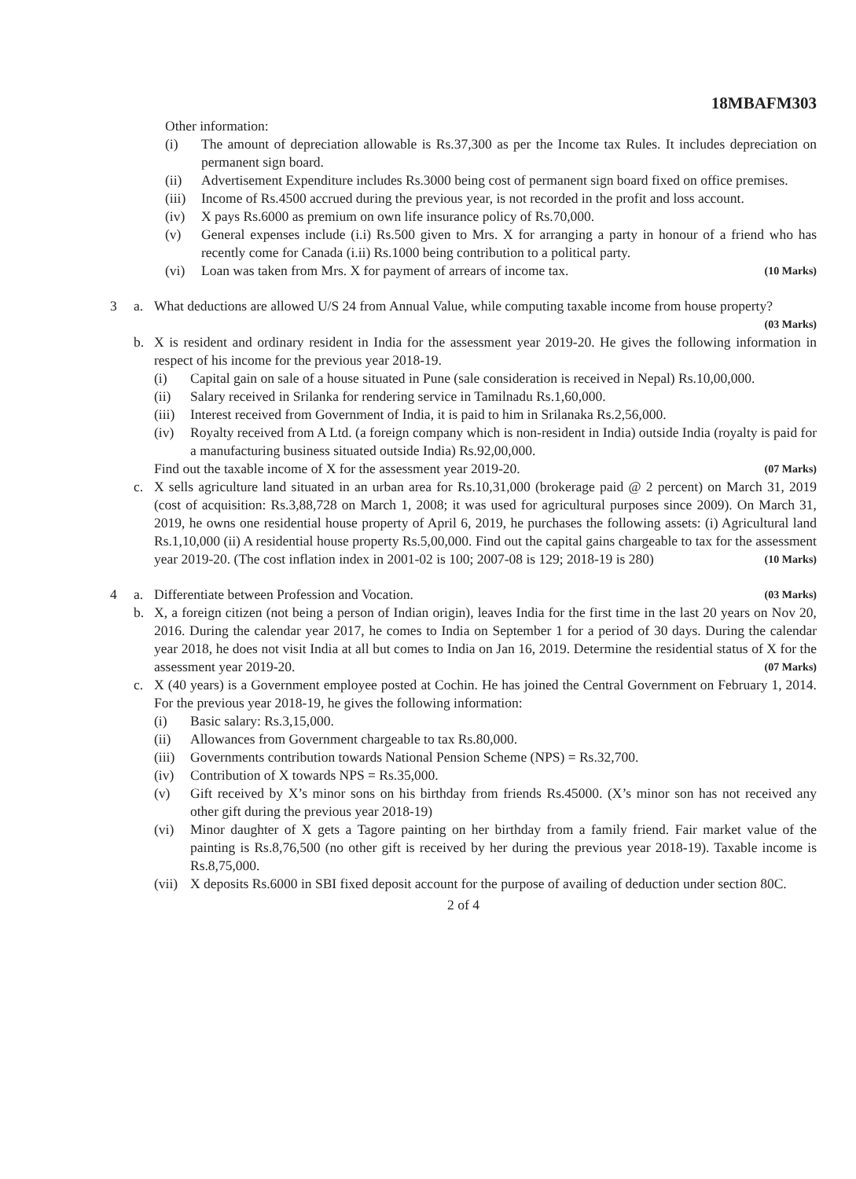18MBAFM303
Other information:
(i) The amount of depreciation allowable is Rs.37,300 as per the Income tax Rules. It includes depreciation on permanent sign board.
(ii) Advertisement Expenditure includes Rs.3000 being cost of permanent sign board fixed on office premises.
(iii) Income of Rs.4500 accrued during the previous year, is not recorded in the profit and loss account.
(iv) X pays Rs.6000 as premium on own life insurance policy of Rs.70,000.
(v) General expenses include (i.i) Rs.500 given to Mrs. X for arranging a party in honour of a friend who has recently come for Canada (i.ii) Rs.1000 being contribution to a political party.
(vi) Loan was taken from Mrs. X for payment of arrears of income tax. (10 Marks)
3 a. What deductions are allowed U/S 24 from Annual Value, while computing taxable income from house property? (03 Marks)
b. X is resident and ordinary resident in India for the assessment year 2019-20. He gives the following information in respect of his income for the previous year 2018-19.
(i) Capital gain on sale of a house situated in Pune (sale consideration is received in Nepal) Rs.10,00,000.
(ii) Salary received in Srilanka for rendering service in Tamilnadu Rs.1,60,000.
(iii) Interest received from Government of India, it is paid to him in Srilanaka Rs.2,56,000.
(iv) Royalty received from A Ltd. (a foreign company which is non-resident in India) outside India (royalty is paid for a manufacturing business situated outside India) Rs.92,00,000.
Find out the taxable income of X for the assessment year 2019-20. (07 Marks)
c. X sells agriculture land situated in an urban area for Rs.10,31,000 (brokerage paid @ 2 percent) on March 31, 2019 (cost of acquisition: Rs.3,88,728 on March 1, 2008; it was used for agricultural purposes since 2009). On March 31, 2019, he owns one residential house property of April 6, 2019, he purchases the following assets: (i) Agricultural land Rs.1,10,000 (ii) A residential house property Rs.5,00,000. Find out the capital gains chargeable to tax for the assessment year 2019-20. (The cost inflation index in 2001-02 is 100; 2007-08 is 129; 2018-19 is 280) (10 Marks)
4 a. Differentiate between Profession and Vocation. (03 Marks)
b. X, a foreign citizen (not being a person of Indian origin), leaves India for the first time in the last 20 years on Nov 20, 2016. During the calendar year 2017, he comes to India on September 1 for a period of 30 days. During the calendar year 2018, he does not visit India at all but comes to India on Jan 16, 2019. Determine the residential status of X for the assessment year 2019-20. (07 Marks)
c. X (40 years) is a Government employee posted at Cochin. He has joined the Central Government on February 1, 2014. For the previous year 2018-19, he gives the following information:
(i) Basic salary: Rs.3,15,000.
(ii) Allowances from Government chargeable to tax Rs.80,000.
(iii) Governments contribution towards National Pension Scheme (NPS) = Rs.32,700.
(iv) Contribution of X towards NPS = Rs.35,000.
(v) Gift received by X’s minor sons on his birthday from friends Rs.45000. (X’s minor son has not received any other gift during the previous year 2018-19)
(vi) Minor daughter of X gets a Tagore painting on her birthday from a family friend. Fair market value of the painting is Rs.8,76,500 (no other gift is received by her during the previous year 2018-19). Taxable income is Rs.8,75,000.
(vii) X deposits Rs.6000 in SBI fixed deposit account for the purpose of availing of deduction under section 80C.
2 of 4